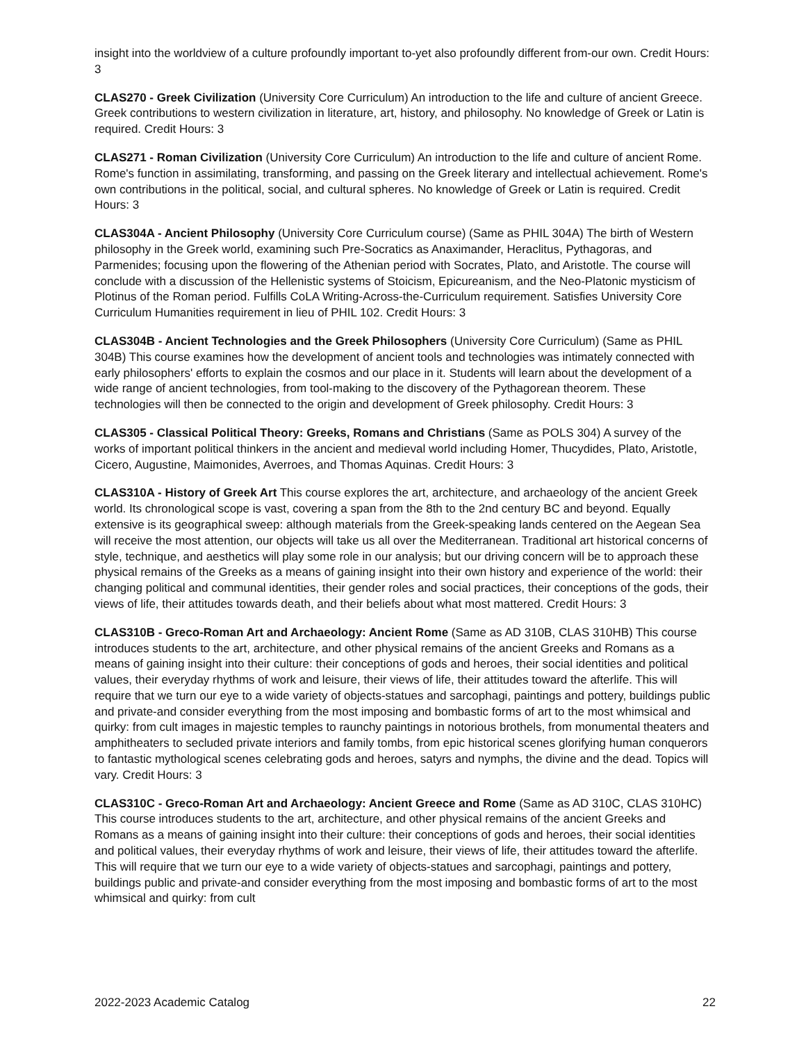insight into the worldview of a culture profoundly important to-yet also profoundly different from-our own. Credit Hours: 3
CLAS270 - Greek Civilization (University Core Curriculum) An introduction to the life and culture of ancient Greece. Greek contributions to western civilization in literature, art, history, and philosophy. No knowledge of Greek or Latin is required. Credit Hours: 3
CLAS271 - Roman Civilization (University Core Curriculum) An introduction to the life and culture of ancient Rome. Rome's function in assimilating, transforming, and passing on the Greek literary and intellectual achievement. Rome's own contributions in the political, social, and cultural spheres. No knowledge of Greek or Latin is required. Credit Hours: 3
CLAS304A - Ancient Philosophy (University Core Curriculum course) (Same as PHIL 304A) The birth of Western philosophy in the Greek world, examining such Pre-Socratics as Anaximander, Heraclitus, Pythagoras, and Parmenides; focusing upon the flowering of the Athenian period with Socrates, Plato, and Aristotle. The course will conclude with a discussion of the Hellenistic systems of Stoicism, Epicureanism, and the Neo-Platonic mysticism of Plotinus of the Roman period. Fulfills CoLA Writing-Across-the-Curriculum requirement. Satisfies University Core Curriculum Humanities requirement in lieu of PHIL 102. Credit Hours: 3
CLAS304B - Ancient Technologies and the Greek Philosophers (University Core Curriculum) (Same as PHIL 304B) This course examines how the development of ancient tools and technologies was intimately connected with early philosophers' efforts to explain the cosmos and our place in it. Students will learn about the development of a wide range of ancient technologies, from tool-making to the discovery of the Pythagorean theorem. These technologies will then be connected to the origin and development of Greek philosophy. Credit Hours: 3
CLAS305 - Classical Political Theory: Greeks, Romans and Christians (Same as POLS 304) A survey of the works of important political thinkers in the ancient and medieval world including Homer, Thucydides, Plato, Aristotle, Cicero, Augustine, Maimonides, Averroes, and Thomas Aquinas. Credit Hours: 3
CLAS310A - History of Greek Art This course explores the art, architecture, and archaeology of the ancient Greek world. Its chronological scope is vast, covering a span from the 8th to the 2nd century BC and beyond. Equally extensive is its geographical sweep: although materials from the Greek-speaking lands centered on the Aegean Sea will receive the most attention, our objects will take us all over the Mediterranean. Traditional art historical concerns of style, technique, and aesthetics will play some role in our analysis; but our driving concern will be to approach these physical remains of the Greeks as a means of gaining insight into their own history and experience of the world: their changing political and communal identities, their gender roles and social practices, their conceptions of the gods, their views of life, their attitudes towards death, and their beliefs about what most mattered. Credit Hours: 3
CLAS310B - Greco-Roman Art and Archaeology: Ancient Rome (Same as AD 310B, CLAS 310HB) This course introduces students to the art, architecture, and other physical remains of the ancient Greeks and Romans as a means of gaining insight into their culture: their conceptions of gods and heroes, their social identities and political values, their everyday rhythms of work and leisure, their views of life, their attitudes toward the afterlife. This will require that we turn our eye to a wide variety of objects-statues and sarcophagi, paintings and pottery, buildings public and private-and consider everything from the most imposing and bombastic forms of art to the most whimsical and quirky: from cult images in majestic temples to raunchy paintings in notorious brothels, from monumental theaters and amphitheaters to secluded private interiors and family tombs, from epic historical scenes glorifying human conquerors to fantastic mythological scenes celebrating gods and heroes, satyrs and nymphs, the divine and the dead. Topics will vary. Credit Hours: 3
CLAS310C - Greco-Roman Art and Archaeology: Ancient Greece and Rome (Same as AD 310C, CLAS 310HC) This course introduces students to the art, architecture, and other physical remains of the ancient Greeks and Romans as a means of gaining insight into their culture: their conceptions of gods and heroes, their social identities and political values, their everyday rhythms of work and leisure, their views of life, their attitudes toward the afterlife. This will require that we turn our eye to a wide variety of objects-statues and sarcophagi, paintings and pottery, buildings public and private-and consider everything from the most imposing and bombastic forms of art to the most whimsical and quirky: from cult
2022-2023 Academic Catalog 22